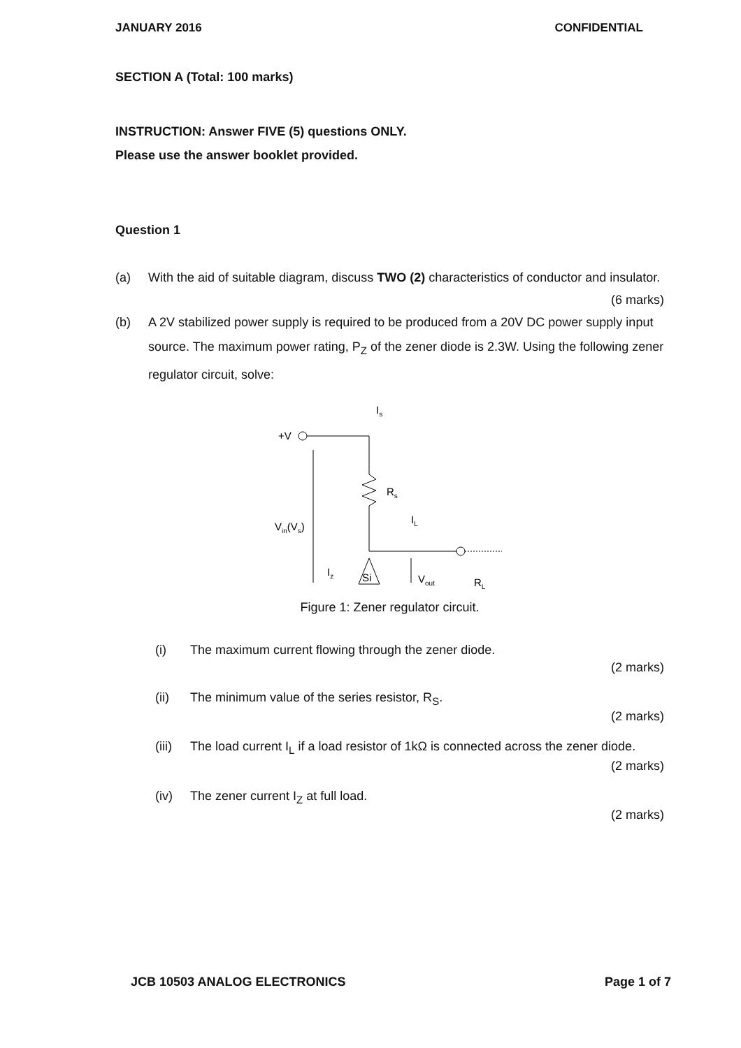JANUARY 2016 CONFIDENTIAL
SECTION A (Total: 100 marks)
INSTRUCTION: Answer FIVE (5) questions ONLY.
Please use the answer booklet provided.
Question 1
(a) With the aid of suitable diagram, discuss TWO (2) characteristics of conductor and insulator.
(6 marks)
(b) A 2V stabilized power supply is required to be produced from a 20V DC power supply input source. The maximum power rating, P<sub>Z</sub> of the zener diode is 2.3W. Using the following zener regulator circuit, solve:
Is
+V
Rs
IL
Si
Iz
Vin(Vs)
Vout
RL
Figure 1: Zener regulator circuit.
(i) The maximum current flowing through the zener diode.
(2 marks)
(ii) The minimum value of the series resistor, R<sub>S</sub>.
(2 marks)
(iii) The load current I<sub>L</sub> if a load resistor of 1kΩ is connected across the zener diode.
(2 marks)
(iv) The zener current I<sub>Z</sub> at full load.
(2 marks)
JCB 10503 ANALOG ELECTRONICS Page 1 of 7